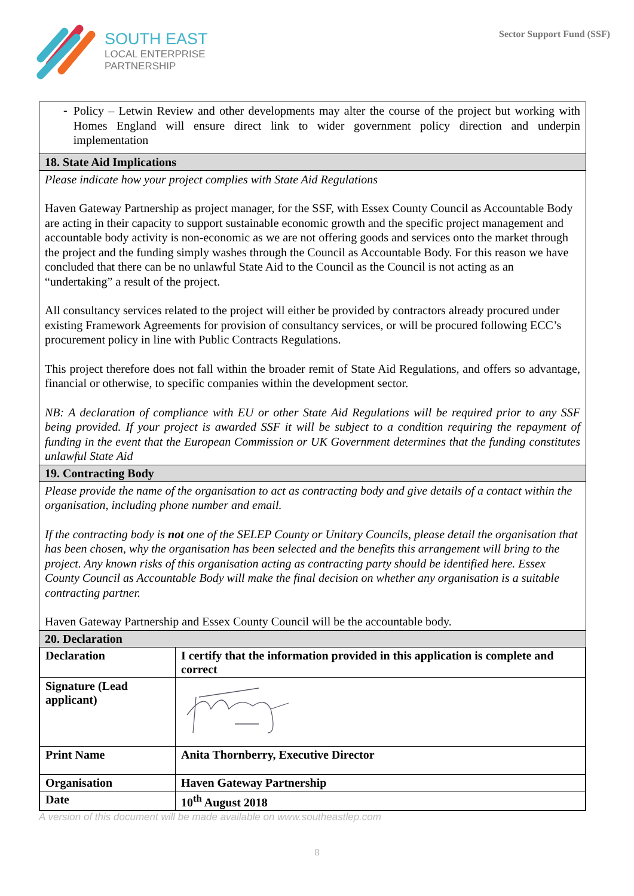SOUTH EAST
LOCAL ENTERPRISE
PARTNERSHIP
Sector Support Fund (SSF)
-
Policy – Letwin Review and other developments may alter the course of the project but working with Homes England will ensure direct link to wider government policy direction and underpin implementation
18. State Aid Implications
Please indicate how your project complies with State Aid Regulations
Haven Gateway Partnership as project manager, for the SSF, with Essex County Council as Accountable Body are acting in their capacity to support sustainable economic growth and the specific project management and accountable body activity is non-economic as we are not offering goods and services onto the market through the project and the funding simply washes through the Council as Accountable Body. For this reason we have concluded that there can be no unlawful State Aid to the Council as the Council is not acting as an “undertaking” a result of the project.
All consultancy services related to the project will either be provided by contractors already procured under existing Framework Agreements for provision of consultancy services, or will be procured following ECC’s procurement policy in line with Public Contracts Regulations.
This project therefore does not fall within the broader remit of State Aid Regulations, and offers so advantage, financial or otherwise, to specific companies within the development sector.
NB: A declaration of compliance with EU or other State Aid Regulations will be required prior to any SSF being provided. If your project is awarded SSF it will be subject to a condition requiring the repayment of funding in the event that the European Commission or UK Government determines that the funding constitutes unlawful State Aid
19. Contracting Body
Please provide the name of the organisation to act as contracting body and give details of a contact within the organisation, including phone number and email.
If the contracting body is not one of the SELEP County or Unitary Councils, please detail the organisation that has been chosen, why the organisation has been selected and the benefits this arrangement will bring to the project. Any known risks of this organisation acting as contracting party should be identified here. Essex County Council as Accountable Body will make the final decision on whether any organisation is a suitable contracting partner.
Haven Gateway Partnership and Essex County Council will be the accountable body.
20. Declaration
| Declaration | I certify that the information provided in this application is complete and correct |
| Signature (Lead applicant) | |
| Print Name | Anita Thornberry, Executive Director |
| Organisation | Haven Gateway Partnership |
| Date | 10<sup>th</sup> August 2018 |
A version of this document will be made available on www.southeastlep.com
8